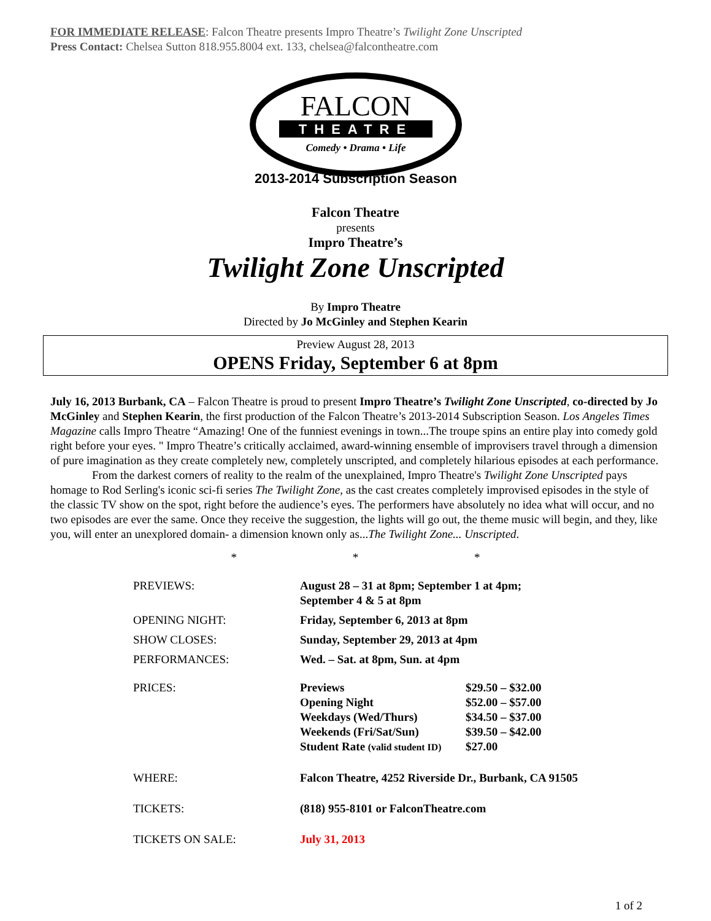FOR IMMEDIATE RELEASE: Falcon Theatre presents Impro Theatre’s Twilight Zone Unscripted
Press Contact: Chelsea Sutton 818.955.8004 ext. 133, chelsea@falcontheatre.com
FALCON
THEATRE
Comedy • Drama • Life
2013-2014 Subscription Season
Falcon Theatre
presents
Impro Theatre’s
Twilight Zone Unscripted
By Impro Theatre
Directed by Jo McGinley and Stephen Kearin
Preview August 28, 2013
OPENS Friday, September 6 at 8pm
July 16, 2013 Burbank, CA – Falcon Theatre is proud to present Impro Theatre’s Twilight Zone Unscripted, co-directed by Jo McGinley and Stephen Kearin, the first production of the Falcon Theatre’s 2013-2014 Subscription Season. Los Angeles Times Magazine calls Impro Theatre “Amazing! One of the funniest evenings in town...The troupe spins an entire play into comedy gold right before your eyes. " Impro Theatre’s critically acclaimed, award-winning ensemble of improvisers travel through a dimension of pure imagination as they create completely new, completely unscripted, and completely hilarious episodes at each performance.
From the darkest corners of reality to the realm of the unexplained, Impro Theatre's Twilight Zone Unscripted pays homage to Rod Serling's iconic sci-fi series The Twilight Zone, as the cast creates completely improvised episodes in the style of the classic TV show on the spot, right before the audience’s eyes. The performers have absolutely no idea what will occur, and no two episodes are ever the same. Once they receive the suggestion, the lights will go out, the theme music will begin, and they, like you, will enter an unexplored domain- a dimension known only as...The Twilight Zone... Unscripted.
* * *
| PREVIEWS: | August 28 – 31 at 8pm; September 1 at 4pm; September 4 & 5 at 8pm | |
| OPENING NIGHT: | Friday, September 6, 2013 at 8pm | |
| SHOW CLOSES: | Sunday, September 29, 2013 at 4pm | |
| PERFORMANCES: | Wed. – Sat. at 8pm, Sun. at 4pm | |
| PRICES: | Previews Opening Night Weekdays (Wed/Thurs) Weekends (Fri/Sat/Sun) Student Rate (valid student ID) | $29.50 – $32.00 $52.00 – $57.00 $34.50 – $37.00 $39.50 – $42.00 $27.00 |
| WHERE: | Falcon Theatre, 4252 Riverside Dr., Burbank, CA 91505 | |
| TICKETS: | (818) 955-8101 or FalconTheatre.com | |
| TICKETS ON SALE: | July 31, 2013 | |
1 of 2